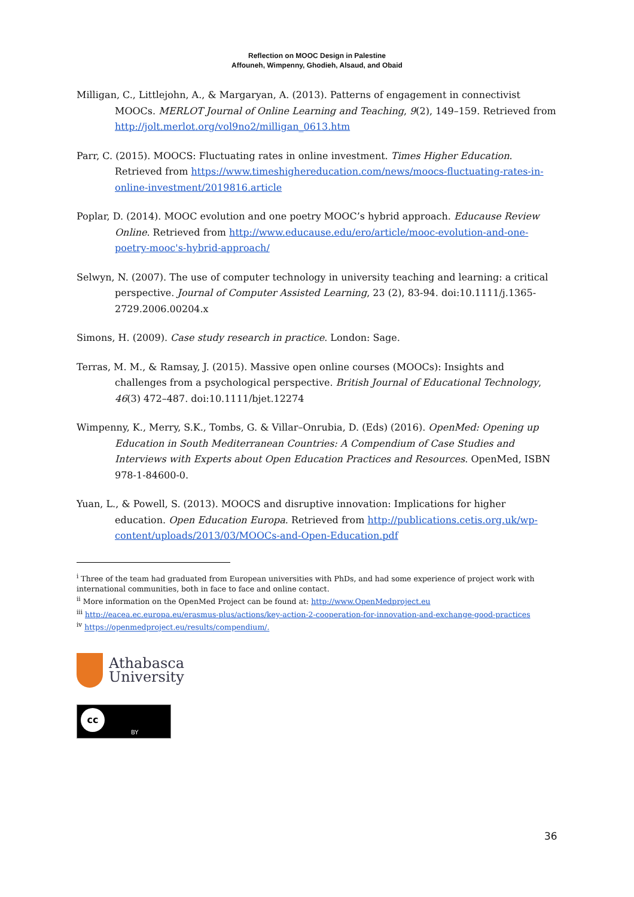Reflection on MOOC Design in Palestine
Affouneh, Wimpenny, Ghodieh, Alsaud, and Obaid
Milligan, C., Littlejohn, A., & Margaryan, A. (2013). Patterns of engagement in connectivist MOOCs. MERLOT Journal of Online Learning and Teaching, 9(2), 149–159. Retrieved from http://jolt.merlot.org/vol9no2/milligan_0613.htm
Parr, C. (2015). MOOCS: Fluctuating rates in online investment. Times Higher Education. Retrieved from https://www.timeshighereducation.com/news/moocs-fluctuating-rates-in-online-investment/2019816.article
Poplar, D. (2014). MOOC evolution and one poetry MOOC’s hybrid approach. Educause Review Online. Retrieved from http://www.educause.edu/ero/article/mooc-evolution-and-one-poetry-mooc's-hybrid-approach/
Selwyn, N. (2007). The use of computer technology in university teaching and learning: a critical perspective. Journal of Computer Assisted Learning, 23 (2), 83-94. doi:10.1111/j.1365-2729.2006.00204.x
Simons, H. (2009). Case study research in practice. London: Sage.
Terras, M. M., & Ramsay, J. (2015). Massive open online courses (MOOCs): Insights and challenges from a psychological perspective. British Journal of Educational Technology, 46(3) 472–487. doi:10.1111/bjet.12274
Wimpenny, K., Merry, S.K., Tombs, G. & Villar–Onrubia, D. (Eds) (2016). OpenMed: Opening up Education in South Mediterranean Countries: A Compendium of Case Studies and Interviews with Experts about Open Education Practices and Resources. OpenMed, ISBN 978-1-84600-0.
Yuan, L., & Powell, S. (2013). MOOCS and disruptive innovation: Implications for higher education. Open Education Europa. Retrieved from http://publications.cetis.org.uk/wp-content/uploads/2013/03/MOOCs-and-Open-Education.pdf
<sup>i</sup> Three of the team had graduated from European universities with PhDs, and had some experience of project work with international communities, both in face to face and online contact.
<sup>ii</sup> More information on the OpenMed Project can be found at: http://www.OpenMedproject.eu
<sup>iii</sup> http://eacea.ec.europa.eu/erasmus-plus/actions/key-action-2-cooperation-for-innovation-and-exchange-good-practices
<sup>iv</sup> https://openmedproject.eu/results/compendium/.
Athabasca
University
cc
BY
36